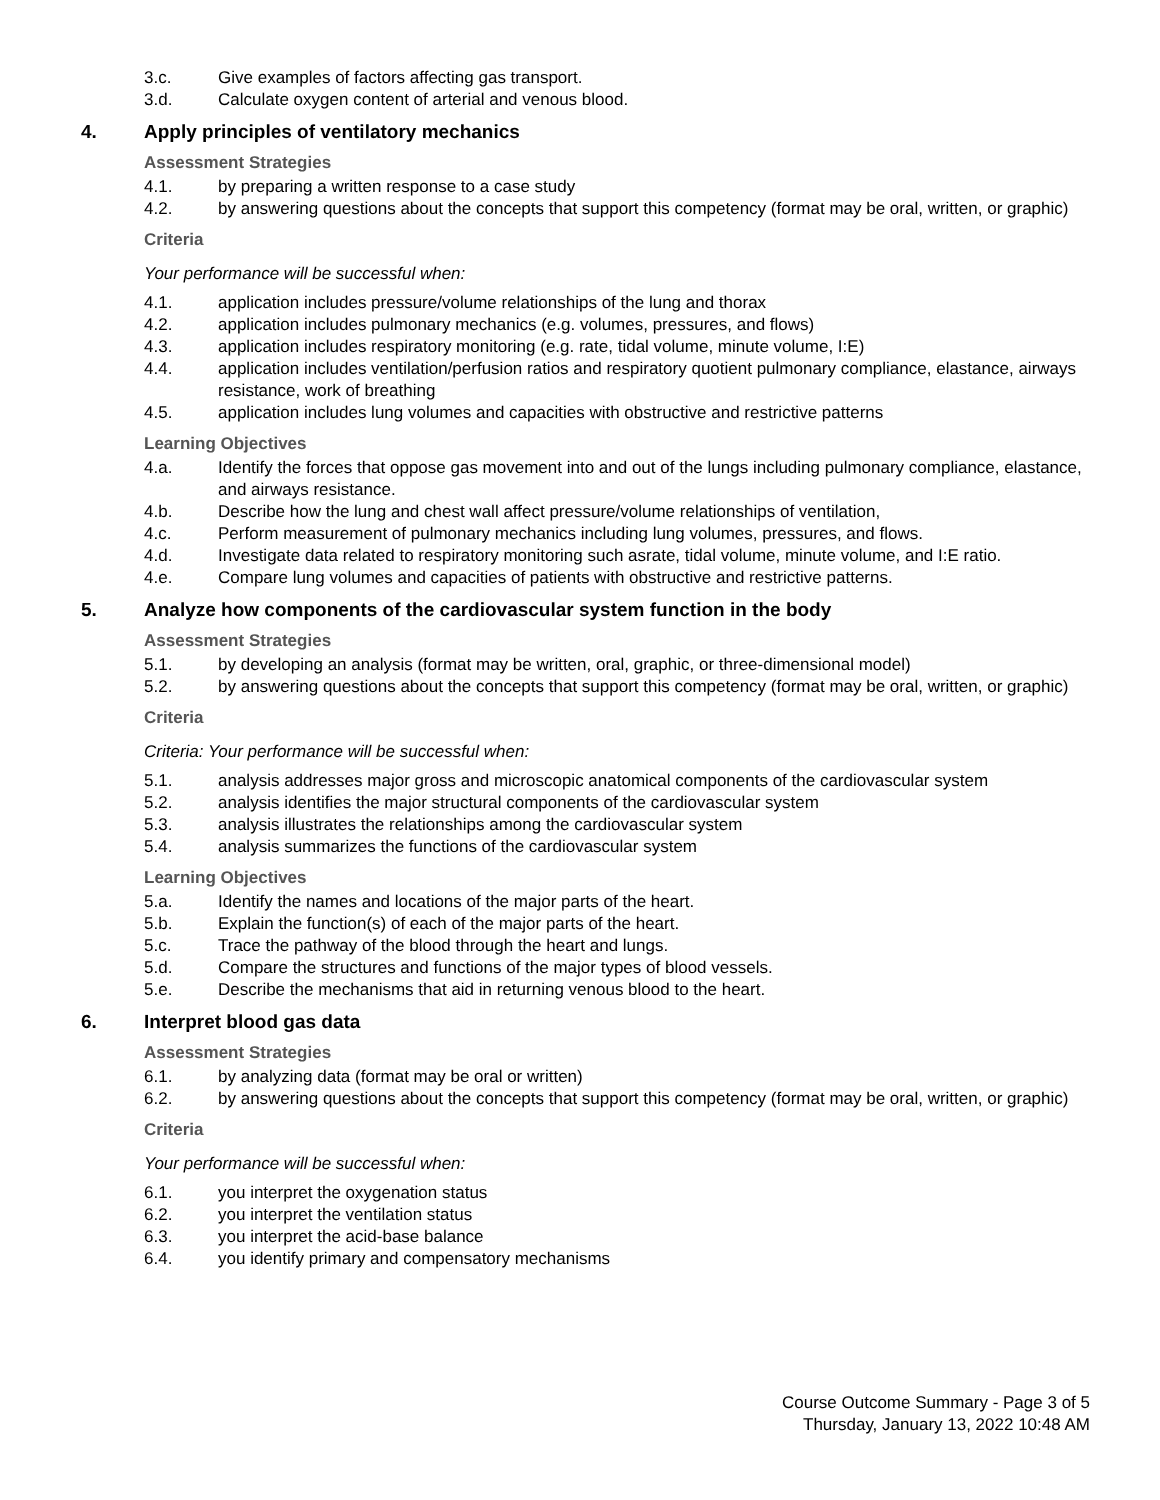3.c. Give examples of factors affecting gas transport.
3.d. Calculate oxygen content of arterial and venous blood.
4. Apply principles of ventilatory mechanics
Assessment Strategies
4.1. by preparing a written response to a case study
4.2. by answering questions about the concepts that support this competency (format may be oral, written, or graphic)
Criteria
Your performance will be successful when:
4.1. application includes pressure/volume relationships of the lung and thorax
4.2. application includes pulmonary mechanics (e.g. volumes, pressures, and flows)
4.3. application includes respiratory monitoring (e.g. rate, tidal volume, minute volume, I:E)
4.4. application includes ventilation/perfusion ratios and respiratory quotient pulmonary compliance, elastance, airways resistance, work of breathing
4.5. application includes lung volumes and capacities with obstructive and restrictive patterns
Learning Objectives
4.a. Identify the forces that oppose gas movement into and out of the lungs including pulmonary compliance, elastance, and airways resistance.
4.b. Describe how the lung and chest wall affect pressure/volume relationships of ventilation,
4.c. Perform measurement of pulmonary mechanics including lung volumes, pressures, and flows.
4.d. Investigate data related to respiratory monitoring such asrate, tidal volume, minute volume, and I:E ratio.
4.e. Compare lung volumes and capacities of patients with obstructive and restrictive patterns.
5. Analyze how components of the cardiovascular system function in the body
Assessment Strategies
5.1. by developing an analysis (format may be written, oral, graphic, or three-dimensional model)
5.2. by answering questions about the concepts that support this competency (format may be oral, written, or graphic)
Criteria
Criteria: Your performance will be successful when:
5.1. analysis addresses major gross and microscopic anatomical components of the cardiovascular system
5.2. analysis identifies the major structural components of the cardiovascular system
5.3. analysis illustrates the relationships among the cardiovascular system
5.4. analysis summarizes the functions of the cardiovascular system
Learning Objectives
5.a. Identify the names and locations of the major parts of the heart.
5.b. Explain the function(s) of each of the major parts of the heart.
5.c. Trace the pathway of the blood through the heart and lungs.
5.d. Compare the structures and functions of the major types of blood vessels.
5.e. Describe the mechanisms that aid in returning venous blood to the heart.
6. Interpret blood gas data
Assessment Strategies
6.1. by analyzing data (format may be oral or written)
6.2. by answering questions about the concepts that support this competency (format may be oral, written, or graphic)
Criteria
Your performance will be successful when:
6.1. you interpret the oxygenation status
6.2. you interpret the ventilation status
6.3. you interpret the acid-base balance
6.4. you identify primary and compensatory mechanisms
Course Outcome Summary - Page 3 of 5
Thursday, January 13, 2022 10:48 AM